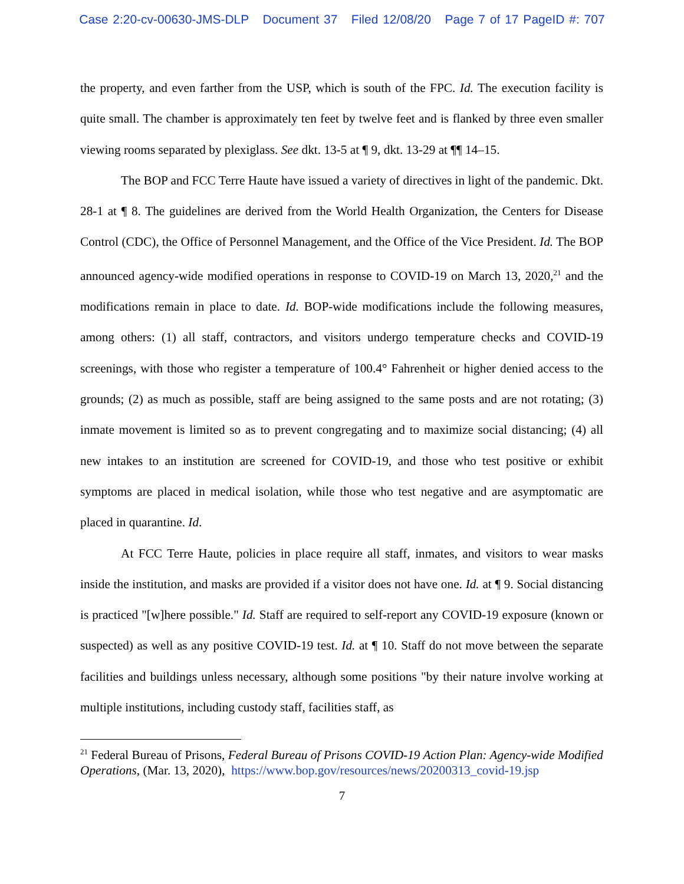Case 2:20-cv-00630-JMS-DLP Document 37 Filed 12/08/20 Page 7 of 17 PageID #: 707
the property, and even farther from the USP, which is south of the FPC. Id. The execution facility is quite small. The chamber is approximately ten feet by twelve feet and is flanked by three even smaller viewing rooms separated by plexiglass. See dkt. 13-5 at ¶ 9, dkt. 13-29 at ¶¶ 14–15.
The BOP and FCC Terre Haute have issued a variety of directives in light of the pandemic. Dkt. 28-1 at ¶ 8. The guidelines are derived from the World Health Organization, the Centers for Disease Control (CDC), the Office of Personnel Management, and the Office of the Vice President. Id. The BOP announced agency-wide modified operations in response to COVID-19 on March 13, 2020,<sup>21</sup> and the modifications remain in place to date. Id. BOP-wide modifications include the following measures, among others: (1) all staff, contractors, and visitors undergo temperature checks and COVID-19 screenings, with those who register a temperature of 100.4° Fahrenheit or higher denied access to the grounds; (2) as much as possible, staff are being assigned to the same posts and are not rotating; (3) inmate movement is limited so as to prevent congregating and to maximize social distancing; (4) all new intakes to an institution are screened for COVID-19, and those who test positive or exhibit symptoms are placed in medical isolation, while those who test negative and are asymptomatic are placed in quarantine. Id.
At FCC Terre Haute, policies in place require all staff, inmates, and visitors to wear masks inside the institution, and masks are provided if a visitor does not have one. Id. at ¶ 9. Social distancing is practiced "[w]here possible." Id. Staff are required to self-report any COVID-19 exposure (known or suspected) as well as any positive COVID-19 test. Id. at ¶ 10. Staff do not move between the separate facilities and buildings unless necessary, although some positions "by their nature involve working at multiple institutions, including custody staff, facilities staff, as
<sup>21</sup> Federal Bureau of Prisons, Federal Bureau of Prisons COVID-19 Action Plan: Agency-wide Modified Operations, (Mar. 13, 2020), https://www.bop.gov/resources/news/20200313_covid-19.jsp
7